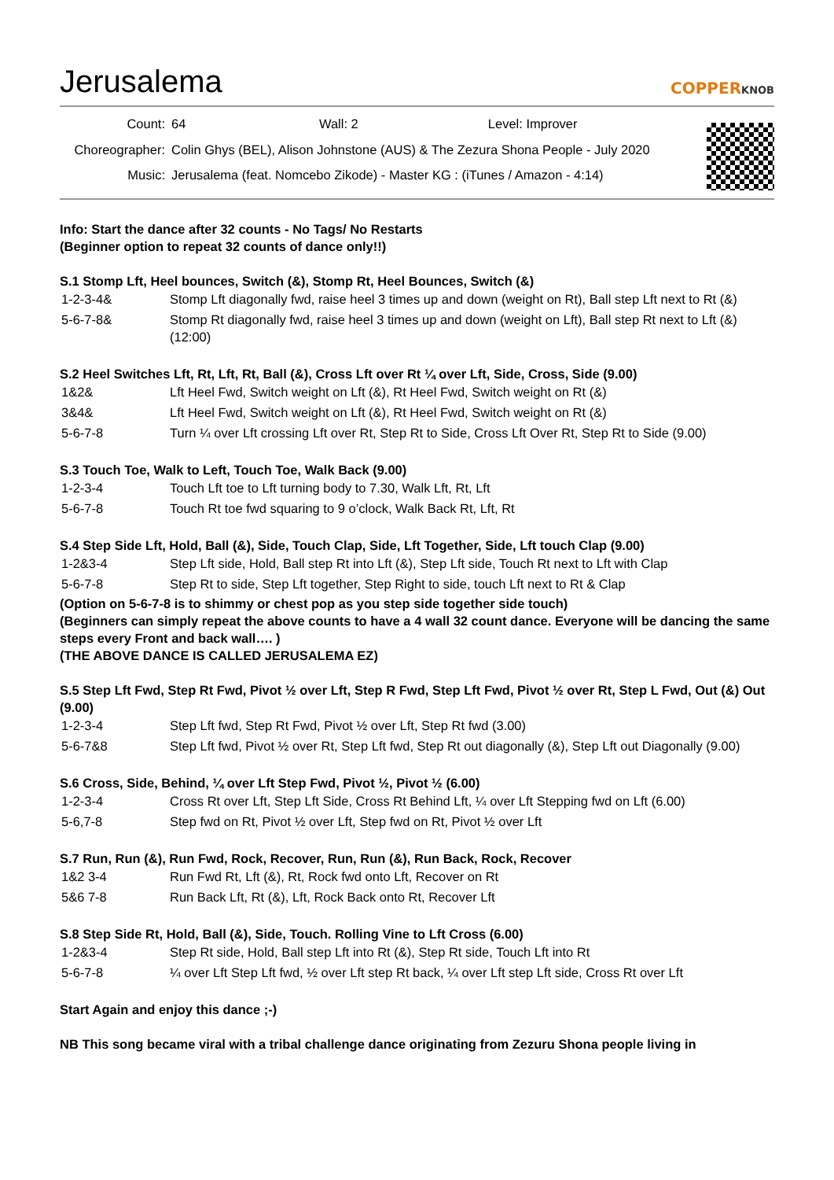Jerusalema
COPPERKNOB
| Count: | 64 Wall: 2 Level: Improver |
| Choreographer: | Colin Ghys (BEL), Alison Johnstone (AUS) & The Zezura Shona People - July 2020 |
| Music: | Jerusalema (feat. Nomcebo Zikode) - Master KG : (iTunes / Amazon - 4:14) |
Info: Start the dance after 32 counts - No Tags/ No Restarts
(Beginner option to repeat 32 counts of dance only!!)
S.1 Stomp Lft, Heel bounces, Switch (&), Stomp Rt, Heel Bounces, Switch (&)
| 1-2-3-4& | Stomp Lft diagonally fwd, raise heel 3 times up and down (weight on Rt), Ball step Lft next to Rt (&) |
| 5-6-7-8& | Stomp Rt diagonally fwd, raise heel 3 times up and down (weight on Lft), Ball step Rt next to Lft (&) (12:00) |
S.2 Heel Switches Lft, Rt, Lft, Rt, Ball (&), Cross Lft over Rt ¼ over Lft, Side, Cross, Side (9.00)
| 1&2& | Lft Heel Fwd, Switch weight on Lft (&), Rt Heel Fwd, Switch weight on Rt (&) |
| 3&4& | Lft Heel Fwd, Switch weight on Lft (&), Rt Heel Fwd, Switch weight on Rt (&) |
| 5-6-7-8 | Turn ¼ over Lft crossing Lft over Rt, Step Rt to Side, Cross Lft Over Rt, Step Rt to Side (9.00) |
S.3 Touch Toe, Walk to Left, Touch Toe, Walk Back (9.00)
| 1-2-3-4 | Touch Lft toe to Lft turning body to 7.30, Walk Lft, Rt, Lft |
| 5-6-7-8 | Touch Rt toe fwd squaring to 9 o’clock, Walk Back Rt, Lft, Rt |
S.4 Step Side Lft, Hold, Ball (&), Side, Touch Clap, Side, Lft Together, Side, Lft touch Clap (9.00)
| 1-2&3-4 | Step Lft side, Hold, Ball step Rt into Lft (&), Step Lft side, Touch Rt next to Lft with Clap |
| 5-6-7-8 | Step Rt to side, Step Lft together, Step Right to side, touch Lft next to Rt & Clap |
(Option on 5-6-7-8 is to shimmy or chest pop as you step side together side touch)
(Beginners can simply repeat the above counts to have a 4 wall 32 count dance. Everyone will be dancing the same steps every Front and back wall…. )
(THE ABOVE DANCE IS CALLED JERUSALEMA EZ)
S.5 Step Lft Fwd, Step Rt Fwd, Pivot ½ over Lft, Step R Fwd, Step Lft Fwd, Pivot ½ over Rt, Step L Fwd, Out (&) Out (9.00)
| 1-2-3-4 | Step Lft fwd, Step Rt Fwd, Pivot ½ over Lft, Step Rt fwd (3.00) |
| 5-6-7&8 | Step Lft fwd, Pivot ½ over Rt, Step Lft fwd, Step Rt out diagonally (&), Step Lft out Diagonally (9.00) |
S.6 Cross, Side, Behind, ¼ over Lft Step Fwd, Pivot ½, Pivot ½ (6.00)
| 1-2-3-4 | Cross Rt over Lft, Step Lft Side, Cross Rt Behind Lft, ¼ over Lft Stepping fwd on Lft (6.00) |
| 5-6,7-8 | Step fwd on Rt, Pivot ½ over Lft, Step fwd on Rt, Pivot ½ over Lft |
S.7 Run, Run (&), Run Fwd, Rock, Recover, Run, Run (&), Run Back, Rock, Recover
| 1&2 3-4 | Run Fwd Rt, Lft (&), Rt, Rock fwd onto Lft, Recover on Rt |
| 5&6 7-8 | Run Back Lft, Rt (&), Lft, Rock Back onto Rt, Recover Lft |
S.8 Step Side Rt, Hold, Ball (&), Side, Touch. Rolling Vine to Lft Cross (6.00)
| 1-2&3-4 | Step Rt side, Hold, Ball step Lft into Rt (&), Step Rt side, Touch Lft into Rt |
| 5-6-7-8 | ¼ over Lft Step Lft fwd, ½ over Lft step Rt back, ¼ over Lft step Lft side, Cross Rt over Lft |
Start Again and enjoy this dance ;-)
NB This song became viral with a tribal challenge dance originating from Zezuru Shona people living in